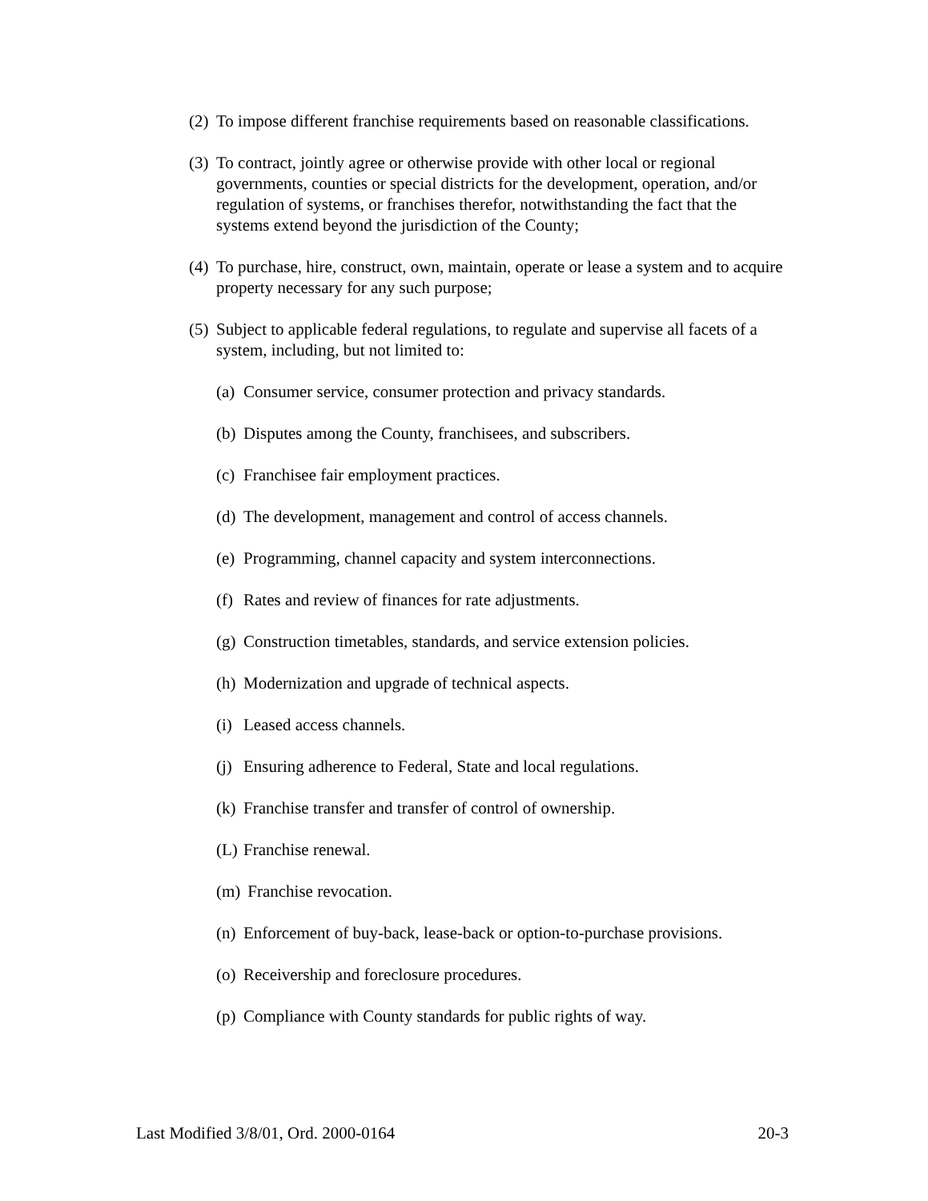(2) To impose different franchise requirements based on reasonable classifications.
(3) To contract, jointly agree or otherwise provide with other local or regional governments, counties or special districts for the development, operation, and/or regulation of systems, or franchises therefor, notwithstanding the fact that the systems extend beyond the jurisdiction of the County;
(4) To purchase, hire, construct, own, maintain, operate or lease a system and to acquire property necessary for any such purpose;
(5) Subject to applicable federal regulations, to regulate and supervise all facets of a system, including, but not limited to:
(a) Consumer service, consumer protection and privacy standards.
(b) Disputes among the County, franchisees, and subscribers.
(c) Franchisee fair employment practices.
(d) The development, management and control of access channels.
(e) Programming, channel capacity and system interconnections.
(f) Rates and review of finances for rate adjustments.
(g) Construction timetables, standards, and service extension policies.
(h) Modernization and upgrade of technical aspects.
(i) Leased access channels.
(j) Ensuring adherence to Federal, State and local regulations.
(k) Franchise transfer and transfer of control of ownership.
(L) Franchise renewal.
(m) Franchise revocation.
(n) Enforcement of buy-back, lease-back or option-to-purchase provisions.
(o) Receivership and foreclosure procedures.
(p) Compliance with County standards for public rights of way.
Last Modified 3/8/01, Ord. 2000-0164 20-3